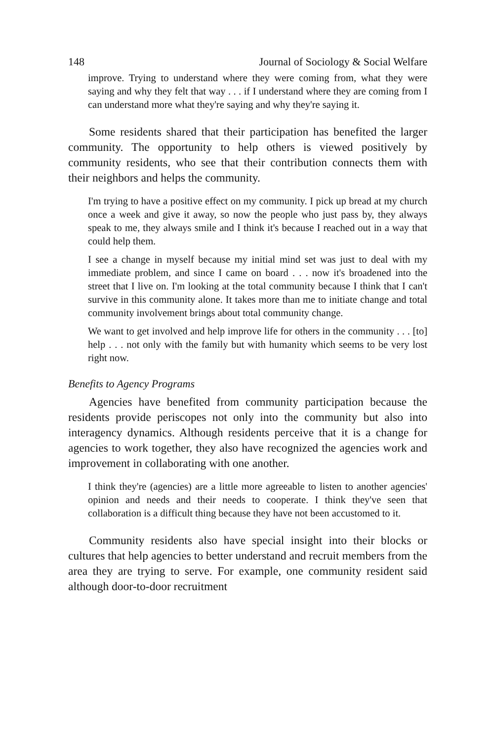148 Journal of Sociology & Social Welfare
improve. Trying to understand where they were coming from, what they were saying and why they felt that way . . . if I understand where they are coming from I can understand more what they're saying and why they're saying it.
Some residents shared that their participation has benefited the larger community. The opportunity to help others is viewed positively by community residents, who see that their contribution connects them with their neighbors and helps the community.
I'm trying to have a positive effect on my community. I pick up bread at my church once a week and give it away, so now the people who just pass by, they always speak to me, they always smile and I think it's because I reached out in a way that could help them.
I see a change in myself because my initial mind set was just to deal with my immediate problem, and since I came on board . . . now it's broadened into the street that I live on. I'm looking at the total community because I think that I can't survive in this community alone. It takes more than me to initiate change and total community involvement brings about total community change.
We want to get involved and help improve life for others in the community . . . [to] help . . . not only with the family but with humanity which seems to be very lost right now.
Benefits to Agency Programs
Agencies have benefited from community participation because the residents provide periscopes not only into the community but also into interagency dynamics. Although residents perceive that it is a change for agencies to work together, they also have recognized the agencies work and improvement in collaborating with one another.
I think they're (agencies) are a little more agreeable to listen to another agencies' opinion and needs and their needs to cooperate. I think they've seen that collaboration is a difficult thing because they have not been accustomed to it.
Community residents also have special insight into their blocks or cultures that help agencies to better understand and recruit members from the area they are trying to serve. For example, one community resident said although door-to-door recruitment